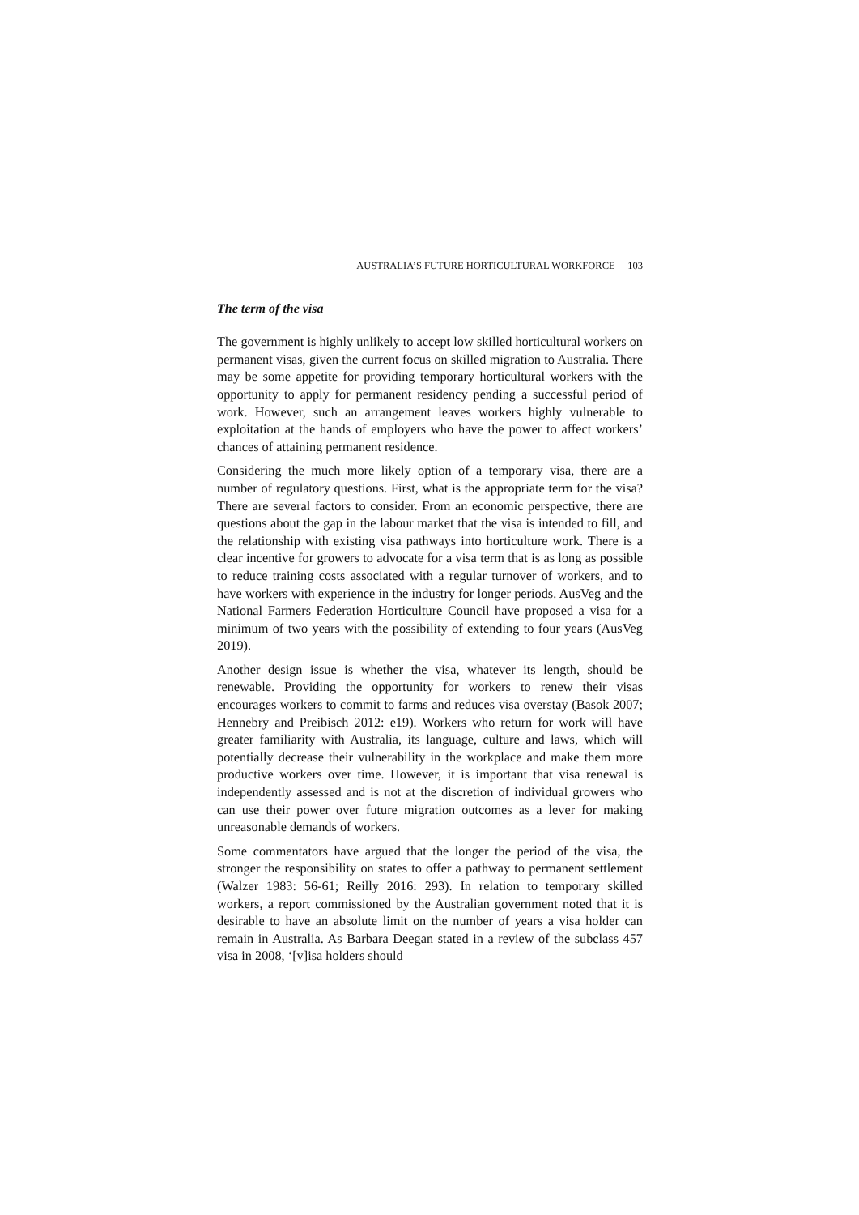AUSTRALIA’S FUTURE HORTICULTURAL WORKFORCE 103
The term of the visa
The government is highly unlikely to accept low skilled horticultural workers on permanent visas, given the current focus on skilled migration to Australia. There may be some appetite for providing temporary horticultural workers with the opportunity to apply for permanent residency pending a successful period of work. However, such an arrangement leaves workers highly vulnerable to exploitation at the hands of employers who have the power to affect workers’ chances of attaining permanent residence.
Considering the much more likely option of a temporary visa, there are a number of regulatory questions. First, what is the appropriate term for the visa? There are several factors to consider. From an economic perspective, there are questions about the gap in the labour market that the visa is intended to fill, and the relationship with existing visa pathways into horticulture work. There is a clear incentive for growers to advocate for a visa term that is as long as possible to reduce training costs associated with a regular turnover of workers, and to have workers with experience in the industry for longer periods. AusVeg and the National Farmers Federation Horticulture Council have proposed a visa for a minimum of two years with the possibility of extending to four years (AusVeg 2019).
Another design issue is whether the visa, whatever its length, should be renewable. Providing the opportunity for workers to renew their visas encourages workers to commit to farms and reduces visa overstay (Basok 2007; Hennebry and Preibisch 2012: e19). Workers who return for work will have greater familiarity with Australia, its language, culture and laws, which will potentially decrease their vulnerability in the workplace and make them more productive workers over time. However, it is important that visa renewal is independently assessed and is not at the discretion of individual growers who can use their power over future migration outcomes as a lever for making unreasonable demands of workers.
Some commentators have argued that the longer the period of the visa, the stronger the responsibility on states to offer a pathway to permanent settlement (Walzer 1983: 56-61; Reilly 2016: 293). In relation to temporary skilled workers, a report commissioned by the Australian government noted that it is desirable to have an absolute limit on the number of years a visa holder can remain in Australia. As Barbara Deegan stated in a review of the subclass 457 visa in 2008, ‘[v]isa holders should